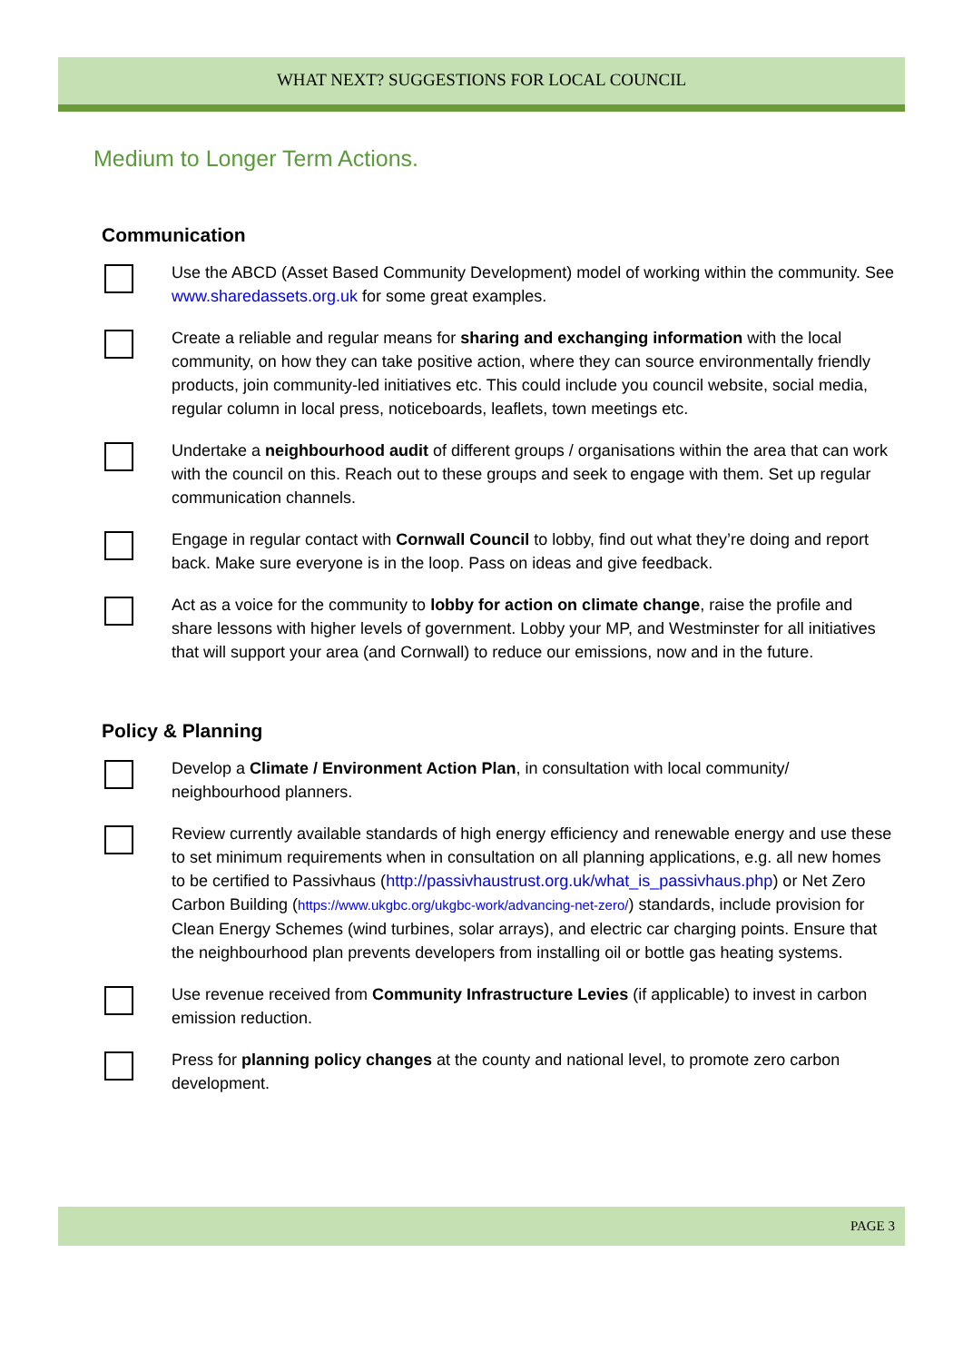WHAT NEXT? SUGGESTIONS FOR LOCAL COUNCIL
Medium to Longer Term Actions.
Communication
Use the ABCD (Asset Based Community Development) model of working within the community. See www.sharedassets.org.uk for some great examples.
Create a reliable and regular means for sharing and exchanging information with the local community, on how they can take positive action, where they can source environmentally friendly products, join community-led initiatives etc. This could include you council website, social media, regular column in local press, noticeboards, leaflets, town meetings etc.
Undertake a neighbourhood audit of different groups / organisations within the area that can work with the council on this. Reach out to these groups and seek to engage with them. Set up regular communication channels.
Engage in regular contact with Cornwall Council to lobby, find out what they’re doing and report back. Make sure everyone is in the loop. Pass on ideas and give feedback.
Act as a voice for the community to lobby for action on climate change, raise the profile and share lessons with higher levels of government. Lobby your MP, and Westminster for all initiatives that will support your area (and Cornwall) to reduce our emissions, now and in the future.
Policy & Planning
Develop a Climate / Environment Action Plan, in consultation with local community/ neighbourhood planners.
Review currently available standards of high energy efficiency and renewable energy and use these to set minimum requirements when in consultation on all planning applications, e.g. all new homes to be certified to Passivhaus (http://passivhaustrust.org.uk/what_is_passivhaus.php) or Net Zero Carbon Building (https://www.ukgbc.org/ukgbc-work/advancing-net-zero/) standards, include provision for Clean Energy Schemes (wind turbines, solar arrays), and electric car charging points. Ensure that the neighbourhood plan prevents developers from installing oil or bottle gas heating systems.
Use revenue received from Community Infrastructure Levies (if applicable) to invest in carbon emission reduction.
Press for planning policy changes at the county and national level, to promote zero carbon development.
PAGE 3